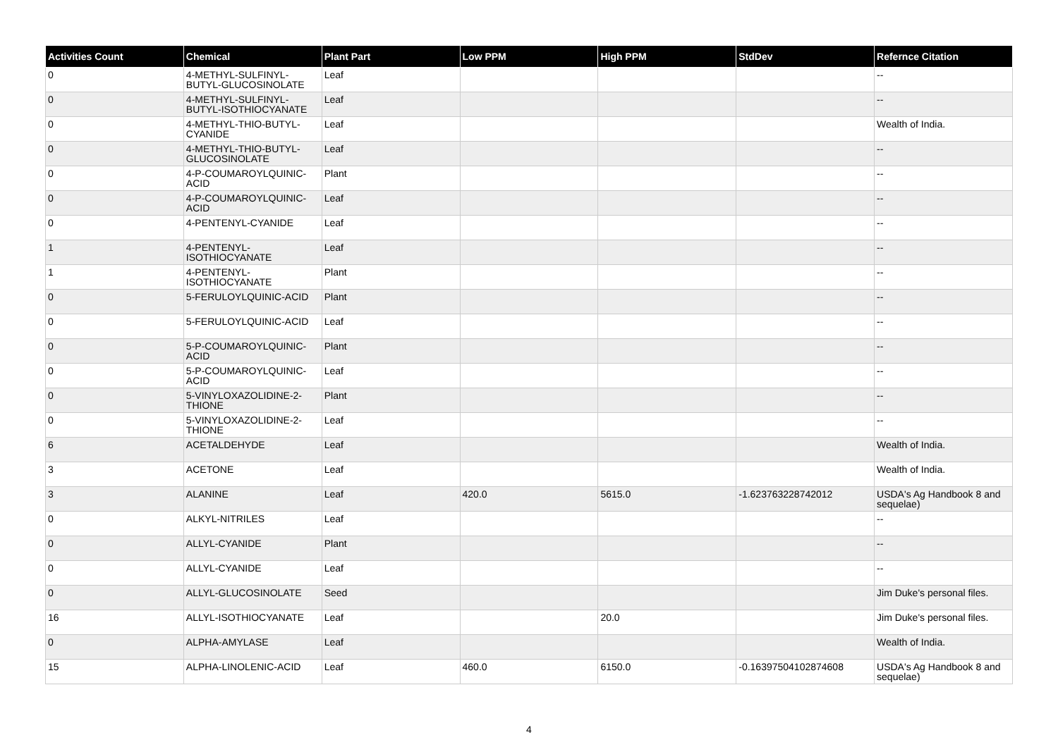| Activities Count | Chemical | Plant Part | Low PPM | High PPM | StdDev | Refernce Citation |
| --- | --- | --- | --- | --- | --- | --- |
| 0 | 4-METHYL-SULFINYL-BUTYL-GLUCOSINOLATE | Leaf | | | | -- |
| 0 | 4-METHYL-SULFINYL-BUTYL-ISOTHIOCYANATE | Leaf | | | | -- |
| 0 | 4-METHYL-THIO-BUTYL-CYANIDE | Leaf | | | | Wealth of India. |
| 0 | 4-METHYL-THIO-BUTYL-GLUCOSINOLATE | Leaf | | | | -- |
| 0 | 4-P-COUMAROYLQUINIC-ACID | Plant | | | | -- |
| 0 | 4-P-COUMAROYLQUINIC-ACID | Leaf | | | | -- |
| 0 | 4-PENTENYL-CYANIDE | Leaf | | | | -- |
| 1 | 4-PENTENYL-ISOTHIOCYANATE | Leaf | | | | -- |
| 1 | 4-PENTENYL-ISOTHIOCYANATE | Plant | | | | -- |
| 0 | 5-FERULOYLQUINIC-ACID | Plant | | | | -- |
| 0 | 5-FERULOYLQUINIC-ACID | Leaf | | | | -- |
| 0 | 5-P-COUMAROYLQUINIC-ACID | Plant | | | | -- |
| 0 | 5-P-COUMAROYLQUINIC-ACID | Leaf | | | | -- |
| 0 | 5-VINYLOXAZOLIDINE-2-THIONE | Plant | | | | -- |
| 0 | 5-VINYLOXAZOLIDINE-2-THIONE | Leaf | | | | -- |
| 6 | ACETALDEHYDE | Leaf | | | | Wealth of India. |
| 3 | ACETONE | Leaf | | | | Wealth of India. |
| 3 | ALANINE | Leaf | 420.0 | 5615.0 | -1.623763228742012 | USDA's Ag Handbook 8 and sequelae) |
| 0 | ALKYL-NITRILES | Leaf | | | | -- |
| 0 | ALLYL-CYANIDE | Plant | | | | -- |
| 0 | ALLYL-CYANIDE | Leaf | | | | -- |
| 0 | ALLYL-GLUCOSINOLATE | Seed | | | | Jim Duke's personal files. |
| 16 | ALLYL-ISOTHIOCYANATE | Leaf | | 20.0 | | Jim Duke's personal files. |
| 0 | ALPHA-AMYLASE | Leaf | | | | Wealth of India. |
| 15 | ALPHA-LINOLENIC-ACID | Leaf | 460.0 | 6150.0 | -0.16397504102874608 | USDA's Ag Handbook 8 and sequelae) |
4